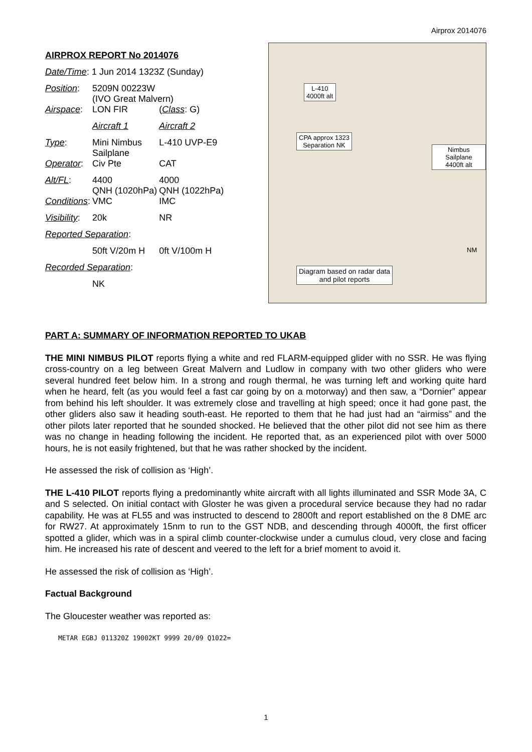Airprox 2014076
| AIRPROX REPORT No 2014076 | | |
| Date/Time : 1 Jun 2014 1323Z (Sunday) | | |
| Position : | 5209N 00223W (IVO Great Malvern) | |
| Airspace : | LON FIR | ( Class : G) |
| | Aircraft 1 | Aircraft 2 |
| Type : | Mini Nimbus Sailplane | L-410 UVP-E9 |
| Operator : | Civ Pte | CAT |
| Alt/FL : | 4400 QNH (1020hPa) | 4000 QNH (1022hPa) |
| Conditions : | VMC | IMC |
| Visibility : | 20k | NR |
| Reported Separation : | | |
| | 50ft V/20m H | 0ft V/100m H |
| Recorded Separation : | | |
| | NK | |
L-410
4000ft alt
CPA approx 1323
Separation NK
Nimbus Sailplane
4400ft alt
Diagram based on radar data
and pilot reports
NM
PART A: SUMMARY OF INFORMATION REPORTED TO UKAB
THE MINI NIMBUS PILOT reports flying a white and red FLARM-equipped glider with no SSR. He was flying cross-country on a leg between Great Malvern and Ludlow in company with two other gliders who were several hundred feet below him. In a strong and rough thermal, he was turning left and working quite hard when he heard, felt (as you would feel a fast car going by on a motorway) and then saw, a “Dornier” appear from behind his left shoulder. It was extremely close and travelling at high speed; once it had gone past, the other gliders also saw it heading south-east. He reported to them that he had just had an “airmiss” and the other pilots later reported that he sounded shocked. He believed that the other pilot did not see him as there was no change in heading following the incident. He reported that, as an experienced pilot with over 5000 hours, he is not easily frightened, but that he was rather shocked by the incident.
He assessed the risk of collision as ‘High’.
THE L-410 PILOT reports flying a predominantly white aircraft with all lights illuminated and SSR Mode 3A, C and S selected. On initial contact with Gloster he was given a procedural service because they had no radar capability. He was at FL55 and was instructed to descend to 2800ft and report established on the 8 DME arc for RW27. At approximately 15nm to run to the GST NDB, and descending through 4000ft, the first officer spotted a glider, which was in a spiral climb counter-clockwise under a cumulus cloud, very close and facing him. He increased his rate of descent and veered to the left for a brief moment to avoid it.
He assessed the risk of collision as ‘High’.
Factual Background
The Gloucester weather was reported as:
METAR EGBJ 011320Z 19002KT 9999 20/09 Q1022=
1